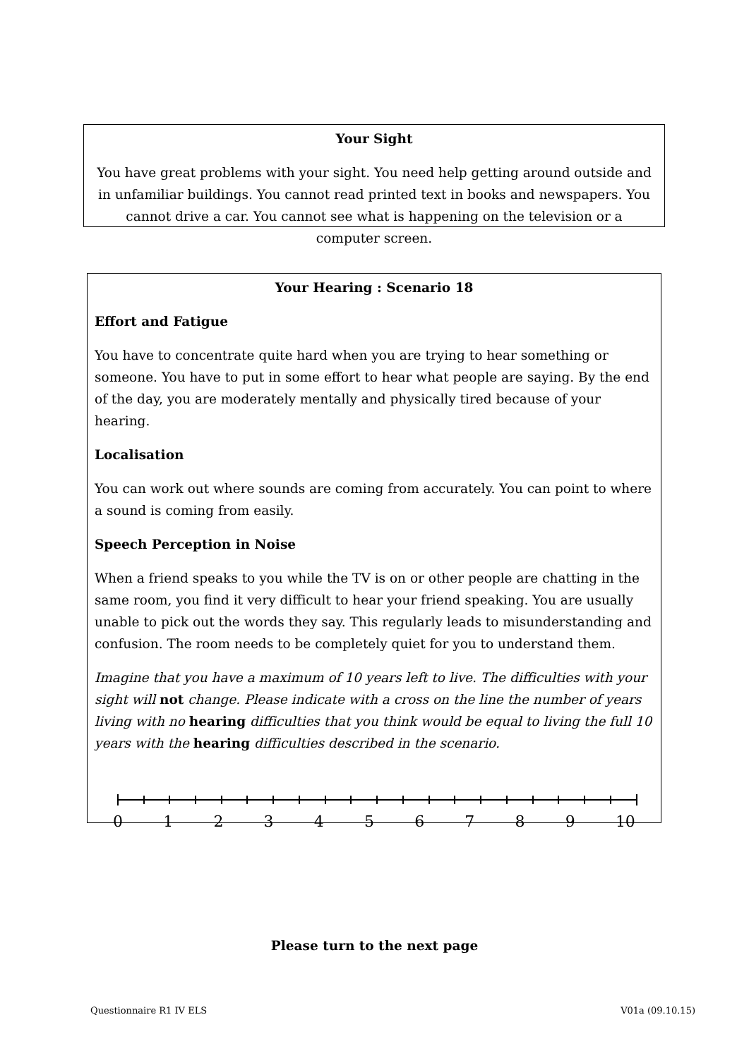Your Sight
You have great problems with your sight. You need help getting around outside and in unfamiliar buildings. You cannot read printed text in books and newspapers. You cannot drive a car. You cannot see what is happening on the television or a computer screen.
Your Hearing : Scenario 18
Effort and Fatigue
You have to concentrate quite hard when you are trying to hear something or someone. You have to put in some effort to hear what people are saying. By the end of the day, you are moderately mentally and physically tired because of your hearing.
Localisation
You can work out where sounds are coming from accurately. You can point to where a sound is coming from easily.
Speech Perception in Noise
When a friend speaks to you while the TV is on or other people are chatting in the same room, you find it very difficult to hear your friend speaking. You are usually unable to pick out the words they say. This regularly leads to misunderstanding and confusion. The room needs to be completely quiet for you to understand them.
Imagine that you have a maximum of 10 years left to live. The difficulties with your sight will not change. Please indicate with a cross on the line the number of years living with no hearing difficulties that you think would be equal to living the full 10 years with the hearing difficulties described in the scenario.
0 1 2 3 4 5 6 7 8 9 10
Please turn to the next page
Questionnaire R1 IV ELS V01a (09.10.15)